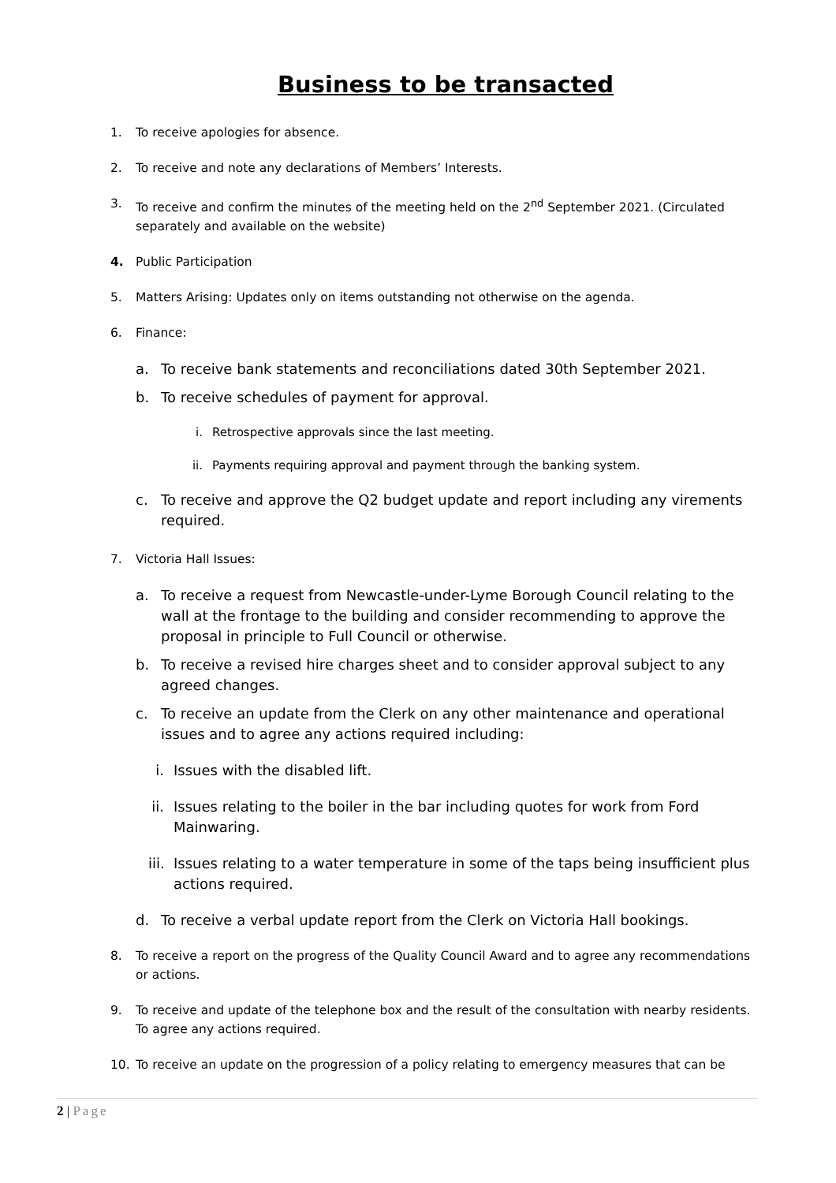Business to be transacted
1. To receive apologies for absence.
2. To receive and note any declarations of Members’ Interests.
3. To receive and confirm the minutes of the meeting held on the 2<sup>nd</sup> September 2021. (Circulated separately and available on the website)
4. Public Participation
5. Matters Arising: Updates only on items outstanding not otherwise on the agenda.
6. Finance:
a. To receive bank statements and reconciliations dated 30th September 2021.
b. To receive schedules of payment for approval.
i. Retrospective approvals since the last meeting.
ii. Payments requiring approval and payment through the banking system.
c. To receive and approve the Q2 budget update and report including any virements required.
7. Victoria Hall Issues:
a. To receive a request from Newcastle-under-Lyme Borough Council relating to the wall at the frontage to the building and consider recommending to approve the proposal in principle to Full Council or otherwise.
b. To receive a revised hire charges sheet and to consider approval subject to any agreed changes.
c. To receive an update from the Clerk on any other maintenance and operational issues and to agree any actions required including:
i. Issues with the disabled lift.
ii. Issues relating to the boiler in the bar including quotes for work from Ford Mainwaring.
iii. Issues relating to a water temperature in some of the taps being insufficient plus actions required.
d. To receive a verbal update report from the Clerk on Victoria Hall bookings.
8. To receive a report on the progress of the Quality Council Award and to agree any recommendations or actions.
9. To receive and update of the telephone box and the result of the consultation with nearby residents. To agree any actions required.
10. To receive an update on the progression of a policy relating to emergency measures that can be
2 | Page